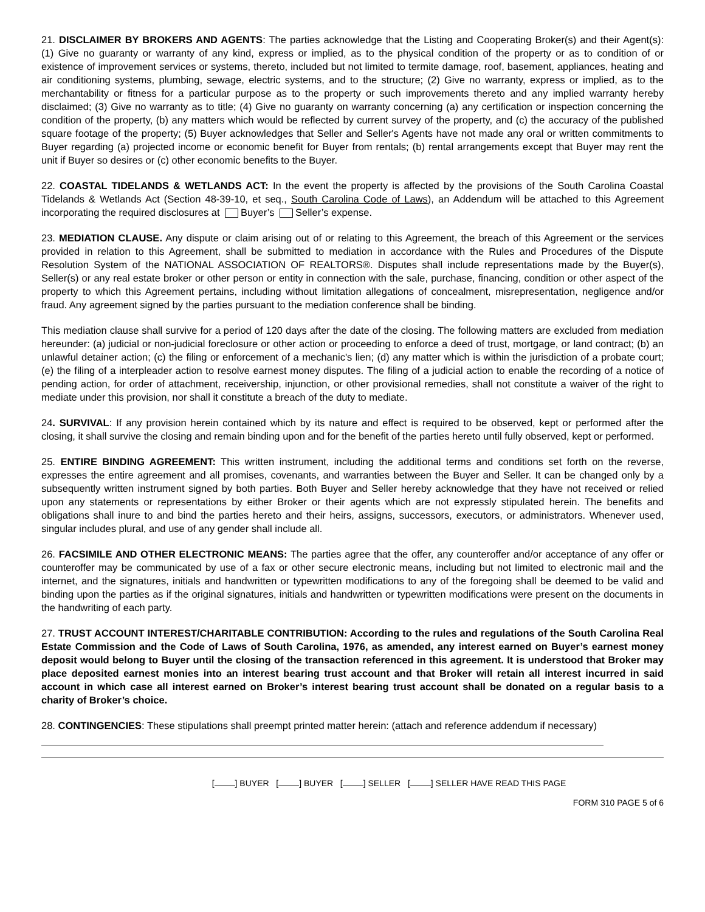21. DISCLAIMER BY BROKERS AND AGENTS: The parties acknowledge that the Listing and Cooperating Broker(s) and their Agent(s): (1) Give no guaranty or warranty of any kind, express or implied, as to the physical condition of the property or as to condition of or existence of improvement services or systems, thereto, included but not limited to termite damage, roof, basement, appliances, heating and air conditioning systems, plumbing, sewage, electric systems, and to the structure; (2) Give no warranty, express or implied, as to the merchantability or fitness for a particular purpose as to the property or such improvements thereto and any implied warranty hereby disclaimed; (3) Give no warranty as to title; (4) Give no guaranty on warranty concerning (a) any certification or inspection concerning the condition of the property, (b) any matters which would be reflected by current survey of the property, and (c) the accuracy of the published square footage of the property; (5) Buyer acknowledges that Seller and Seller's Agents have not made any oral or written commitments to Buyer regarding (a) projected income or economic benefit for Buyer from rentals; (b) rental arrangements except that Buyer may rent the unit if Buyer so desires or (c) other economic benefits to the Buyer.
22. COASTAL TIDELANDS & WETLANDS ACT: In the event the property is affected by the provisions of the South Carolina Coastal Tidelands & Wetlands Act (Section 48-39-10, et seq., South Carolina Code of Laws), an Addendum will be attached to this Agreement incorporating the required disclosures at Buyer’s Seller’s expense.
23. MEDIATION CLAUSE. Any dispute or claim arising out of or relating to this Agreement, the breach of this Agreement or the services provided in relation to this Agreement, shall be submitted to mediation in accordance with the Rules and Procedures of the Dispute Resolution System of the NATIONAL ASSOCIATION OF REALTORS®. Disputes shall include representations made by the Buyer(s), Seller(s) or any real estate broker or other person or entity in connection with the sale, purchase, financing, condition or other aspect of the property to which this Agreement pertains, including without limitation allegations of concealment, misrepresentation, negligence and/or fraud. Any agreement signed by the parties pursuant to the mediation conference shall be binding.
This mediation clause shall survive for a period of 120 days after the date of the closing. The following matters are excluded from mediation hereunder: (a) judicial or non-judicial foreclosure or other action or proceeding to enforce a deed of trust, mortgage, or land contract; (b) an unlawful detainer action; (c) the filing or enforcement of a mechanic's lien; (d) any matter which is within the jurisdiction of a probate court; (e) the filing of a interpleader action to resolve earnest money disputes. The filing of a judicial action to enable the recording of a notice of pending action, for order of attachment, receivership, injunction, or other provisional remedies, shall not constitute a waiver of the right to mediate under this provision, nor shall it constitute a breach of the duty to mediate.
24. SURVIVAL: If any provision herein contained which by its nature and effect is required to be observed, kept or performed after the closing, it shall survive the closing and remain binding upon and for the benefit of the parties hereto until fully observed, kept or performed.
25. ENTIRE BINDING AGREEMENT: This written instrument, including the additional terms and conditions set forth on the reverse, expresses the entire agreement and all promises, covenants, and warranties between the Buyer and Seller. It can be changed only by a subsequently written instrument signed by both parties. Both Buyer and Seller hereby acknowledge that they have not received or relied upon any statements or representations by either Broker or their agents which are not expressly stipulated herein. The benefits and obligations shall inure to and bind the parties hereto and their heirs, assigns, successors, executors, or administrators. Whenever used, singular includes plural, and use of any gender shall include all.
26. FACSIMILE AND OTHER ELECTRONIC MEANS: The parties agree that the offer, any counteroffer and/or acceptance of any offer or counteroffer may be communicated by use of a fax or other secure electronic means, including but not limited to electronic mail and the internet, and the signatures, initials and handwritten or typewritten modifications to any of the foregoing shall be deemed to be valid and binding upon the parties as if the original signatures, initials and handwritten or typewritten modifications were present on the documents in the handwriting of each party.
27. TRUST ACCOUNT INTEREST/CHARITABLE CONTRIBUTION: According to the rules and regulations of the South Carolina Real Estate Commission and the Code of Laws of South Carolina, 1976, as amended, any interest earned on Buyer’s earnest money deposit would belong to Buyer until the closing of the transaction referenced in this agreement. It is understood that Broker may place deposited earnest monies into an interest bearing trust account and that Broker will retain all interest incurred in said account in which case all interest earned on Broker’s interest bearing trust account shall be donated on a regular basis to a charity of Broker’s choice.
28. CONTINGENCIES: These stipulations shall preempt printed matter herein: (attach and reference addendum if necessary)
[ ] BUYER [ ] BUYER [ ] SELLER [ ] SELLER HAVE READ THIS PAGE
FORM 310 PAGE 5 of 6